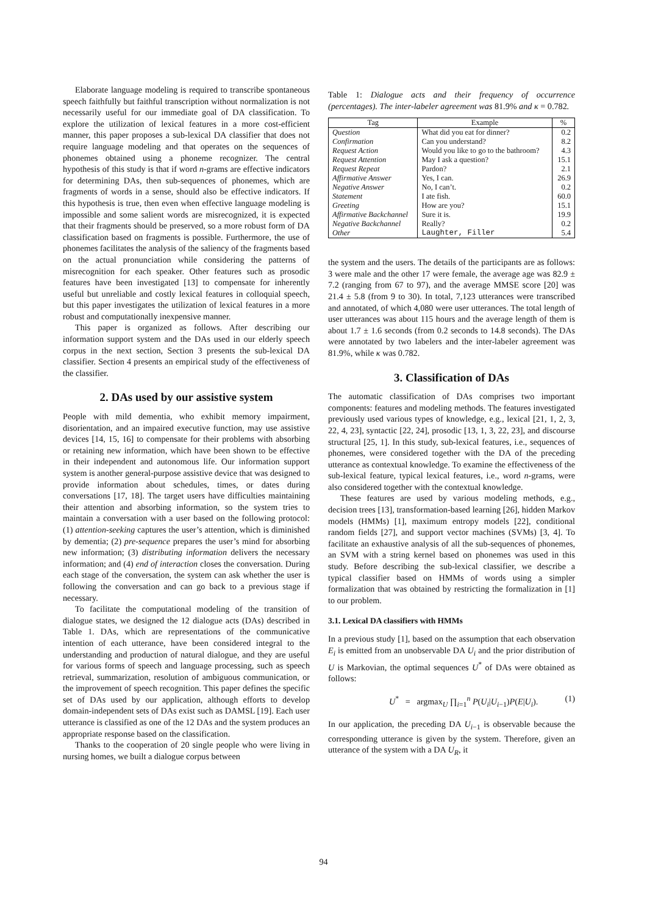Elaborate language modeling is required to transcribe spontaneous speech faithfully but faithful transcription without normalization is not necessarily useful for our immediate goal of DA classification. To explore the utilization of lexical features in a more cost-efficient manner, this paper proposes a sub-lexical DA classifier that does not require language modeling and that operates on the sequences of phonemes obtained using a phoneme recognizer. The central hypothesis of this study is that if word n-grams are effective indicators for determining DAs, then sub-sequences of phonemes, which are fragments of words in a sense, should also be effective indicators. If this hypothesis is true, then even when effective language modeling is impossible and some salient words are misrecognized, it is expected that their fragments should be preserved, so a more robust form of DA classification based on fragments is possible. Furthermore, the use of phonemes facilitates the analysis of the saliency of the fragments based on the actual pronunciation while considering the patterns of misrecognition for each speaker. Other features such as prosodic features have been investigated [13] to compensate for inherently useful but unreliable and costly lexical features in colloquial speech, but this paper investigates the utilization of lexical features in a more robust and computationally inexpensive manner.
This paper is organized as follows. After describing our information support system and the DAs used in our elderly speech corpus in the next section, Section 3 presents the sub-lexical DA classifier. Section 4 presents an empirical study of the effectiveness of the classifier.
2. DAs used by our assistive system
People with mild dementia, who exhibit memory impairment, disorientation, and an impaired executive function, may use assistive devices [14, 15, 16] to compensate for their problems with absorbing or retaining new information, which have been shown to be effective in their independent and autonomous life. Our information support system is another general-purpose assistive device that was designed to provide information about schedules, times, or dates during conversations [17, 18]. The target users have difficulties maintaining their attention and absorbing information, so the system tries to maintain a conversation with a user based on the following protocol: (1) attention-seeking captures the user’s attention, which is diminished by dementia; (2) pre-sequence prepares the user’s mind for absorbing new information; (3) distributing information delivers the necessary information; and (4) end of interaction closes the conversation. During each stage of the conversation, the system can ask whether the user is following the conversation and can go back to a previous stage if necessary.
To facilitate the computational modeling of the transition of dialogue states, we designed the 12 dialogue acts (DAs) described in Table 1. DAs, which are representations of the communicative intention of each utterance, have been considered integral to the understanding and production of natural dialogue, and they are useful for various forms of speech and language processing, such as speech retrieval, summarization, resolution of ambiguous communication, or the improvement of speech recognition. This paper defines the specific set of DAs used by our application, although efforts to develop domain-independent sets of DAs exist such as DAMSL [19]. Each user utterance is classified as one of the 12 DAs and the system produces an appropriate response based on the classification.
Thanks to the cooperation of 20 single people who were living in nursing homes, we built a dialogue corpus between
Table 1: Dialogue acts and their frequency of occurrence (percentages). The inter-labeler agreement was 81.9% and κ = 0.782.
| Tag | Example | % |
| --- | --- | --- |
| Question | What did you eat for dinner? | 0.2 |
| Confirmation | Can you understand? | 8.2 |
| Request Action | Would you like to go to the bathroom? | 4.3 |
| Request Attention | May I ask a question? | 15.1 |
| Request Repeat | Pardon? | 2.1 |
| Affirmative Answer | Yes, I can. | 26.9 |
| Negative Answer | No, I can’t. | 0.2 |
| Statement | I ate fish. | 60.0 |
| Greeting | How are you? | 15.1 |
| Affirmative Backchannel | Sure it is. | 19.9 |
| Negative Backchannel | Really? | 0.2 |
| Other | Laughter, Filler | 5.4 |
the system and the users. The details of the participants are as follows: 3 were male and the other 17 were female, the average age was 82.9 ± 7.2 (ranging from 67 to 97), and the average MMSE score [20] was 21.4 ± 5.8 (from 9 to 30). In total, 7,123 utterances were transcribed and annotated, of which 4,080 were user utterances. The total length of user utterances was about 115 hours and the average length of them is about 1.7 ± 1.6 seconds (from 0.2 seconds to 14.8 seconds). The DAs were annotated by two labelers and the inter-labeler agreement was 81.9%, while κ was 0.782.
3. Classification of DAs
The automatic classification of DAs comprises two important components: features and modeling methods. The features investigated previously used various types of knowledge, e.g., lexical [21, 1, 2, 3, 22, 4, 23], syntactic [22, 24], prosodic [13, 1, 3, 22, 23], and discourse structural [25, 1]. In this study, sub-lexical features, i.e., sequences of phonemes, were considered together with the DA of the preceding utterance as contextual knowledge. To examine the effectiveness of the sub-lexical feature, typical lexical features, i.e., word n-grams, were also considered together with the contextual knowledge.
These features are used by various modeling methods, e.g., decision trees [13], transformation-based learning [26], hidden Markov models (HMMs) [1], maximum entropy models [22], conditional random fields [27], and support vector machines (SVMs) [3, 4]. To facilitate an exhaustive analysis of all the sub-sequences of phonemes, an SVM with a string kernel based on phonemes was used in this study. Before describing the sub-lexical classifier, we describe a typical classifier based on HMMs of words using a simpler formalization that was obtained by restricting the formalization in [1] to our problem.
3.1. Lexical DA classifiers with HMMs
In a previous study [1], based on the assumption that each observation E<sub>i</sub> is emitted from an unobservable DA U<sub>i</sub> and the prior distribution of U is Markovian, the optimal sequences U<sup>*</sup> of DAs were obtained as follows:
U<sup>*</sup> = argmax<sub>U</sub> ∏<sub>i=1</sub><sup>n</sup> P(U<sub>i</sub>|U<sub>i−1</sub>)P(E|U<sub>i</sub>). (1)
In our application, the preceding DA U<sub>i−1</sub> is observable because the corresponding utterance is given by the system. Therefore, given an utterance of the system with a DA U<sub>R</sub>, it
94